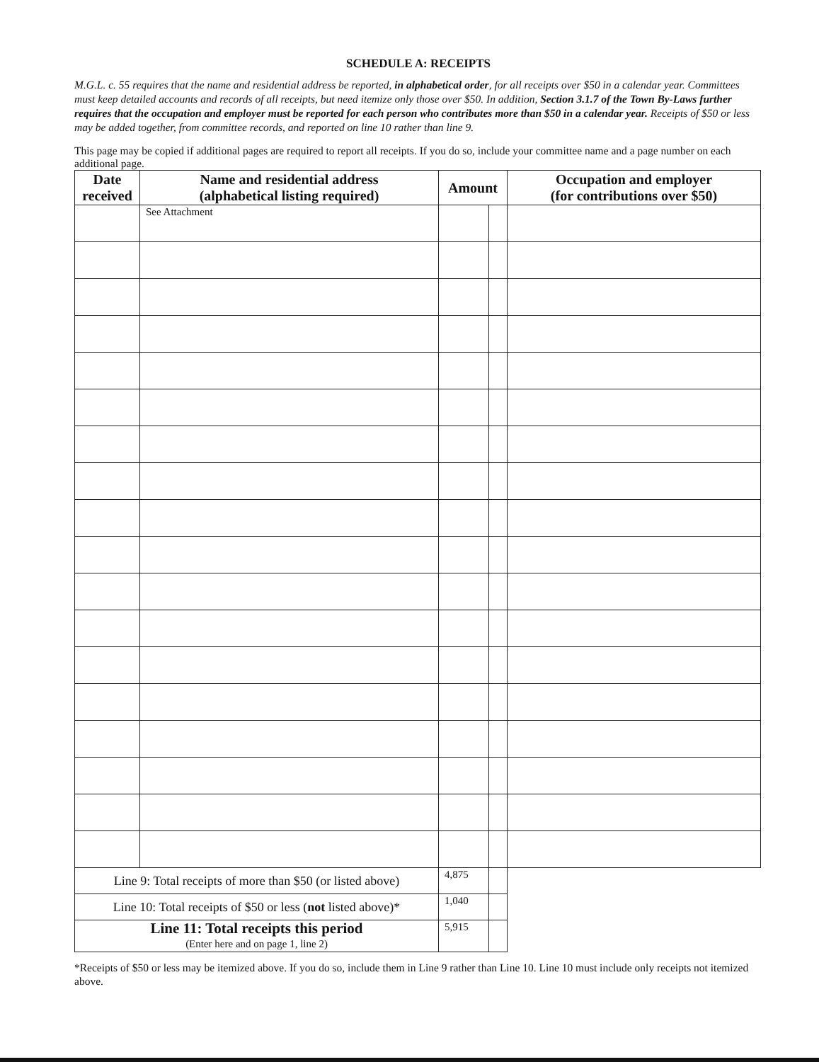SCHEDULE A: RECEIPTS
M.G.L. c. 55 requires that the name and residential address be reported, in alphabetical order, for all receipts over $50 in a calendar year. Committees must keep detailed accounts and records of all receipts, but need itemize only those over $50. In addition, Section 3.1.7 of the Town By-Laws further requires that the occupation and employer must be reported for each person who contributes more than $50 in a calendar year. Receipts of $50 or less may be added together, from committee records, and reported on line 10 rather than line 9.
This page may be copied if additional pages are required to report all receipts. If you do so, include your committee name and a page number on each additional page.
| Date received | Name and residential address (alphabetical listing required) | Amount | | Occupation and employer (for contributions over $50) |
| --- | --- | --- | --- | --- |
| | See Attachment | | | |
| Line 9: Total receipts of more than $50 (or listed above) | | 4,875 | | |
| Line 10: Total receipts of $50 or less ( not listed above)* | | 1,040 | | |
| Line 11: Total receipts this period (Enter here and on page 1, line 2) | | 5,915 | | |
*Receipts of $50 or less may be itemized above. If you do so, include them in Line 9 rather than Line 10. Line 10 must include only receipts not itemized above.